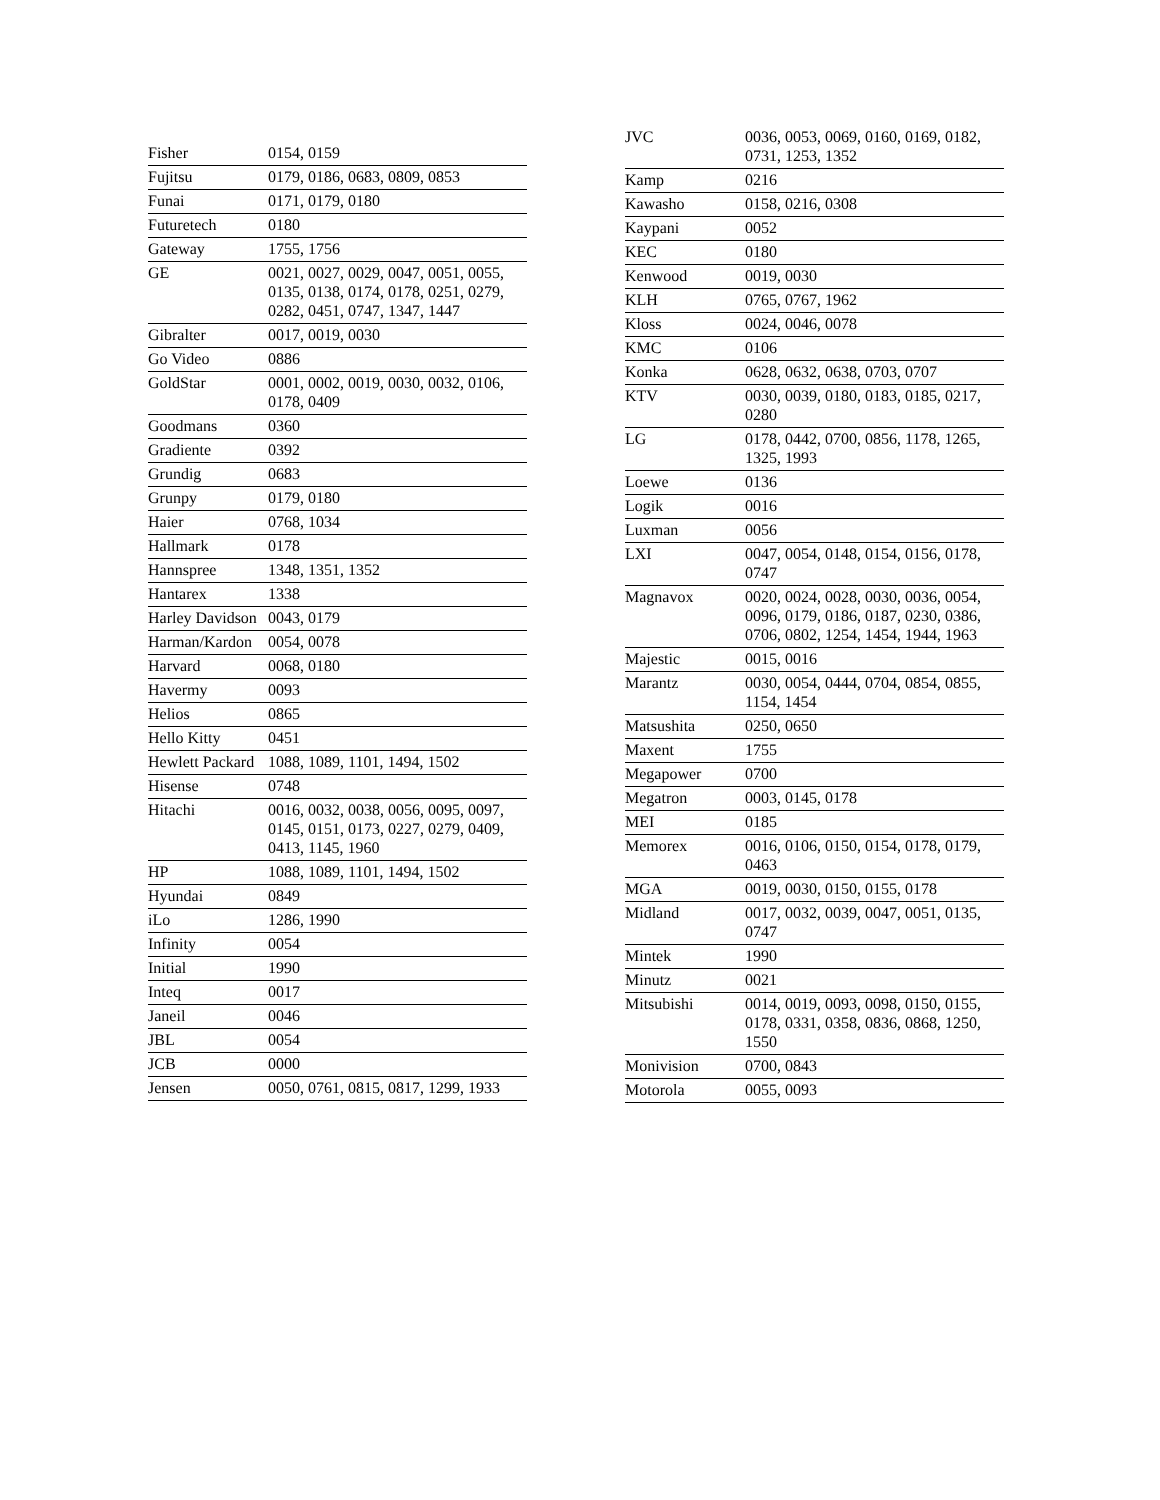| Fisher | 0154, 0159 |
| Fujitsu | 0179, 0186, 0683, 0809, 0853 |
| Funai | 0171, 0179, 0180 |
| Futuretech | 0180 |
| Gateway | 1755, 1756 |
| GE | 0021, 0027, 0029, 0047, 0051, 0055, 0135, 0138, 0174, 0178, 0251, 0279, 0282, 0451, 0747, 1347, 1447 |
| Gibralter | 0017, 0019, 0030 |
| Go Video | 0886 |
| GoldStar | 0001, 0002, 0019, 0030, 0032, 0106, 0178, 0409 |
| Goodmans | 0360 |
| Gradiente | 0392 |
| Grundig | 0683 |
| Grunpy | 0179, 0180 |
| Haier | 0768, 1034 |
| Hallmark | 0178 |
| Hannspree | 1348, 1351, 1352 |
| Hantarex | 1338 |
| Harley Davidson | 0043, 0179 |
| Harman/Kardon | 0054, 0078 |
| Harvard | 0068, 0180 |
| Havermy | 0093 |
| Helios | 0865 |
| Hello Kitty | 0451 |
| Hewlett Packard | 1088, 1089, 1101, 1494, 1502 |
| Hisense | 0748 |
| Hitachi | 0016, 0032, 0038, 0056, 0095, 0097, 0145, 0151, 0173, 0227, 0279, 0409, 0413, 1145, 1960 |
| HP | 1088, 1089, 1101, 1494, 1502 |
| Hyundai | 0849 |
| iLo | 1286, 1990 |
| Infinity | 0054 |
| Initial | 1990 |
| Inteq | 0017 |
| Janeil | 0046 |
| JBL | 0054 |
| JCB | 0000 |
| Jensen | 0050, 0761, 0815, 0817, 1299, 1933 |
| JVC | 0036, 0053, 0069, 0160, 0169, 0182, 0731, 1253, 1352 |
| Kamp | 0216 |
| Kawasho | 0158, 0216, 0308 |
| Kaypani | 0052 |
| KEC | 0180 |
| Kenwood | 0019, 0030 |
| KLH | 0765, 0767, 1962 |
| Kloss | 0024, 0046, 0078 |
| KMC | 0106 |
| Konka | 0628, 0632, 0638, 0703, 0707 |
| KTV | 0030, 0039, 0180, 0183, 0185, 0217, 0280 |
| LG | 0178, 0442, 0700, 0856, 1178, 1265, 1325, 1993 |
| Loewe | 0136 |
| Logik | 0016 |
| Luxman | 0056 |
| LXI | 0047, 0054, 0148, 0154, 0156, 0178, 0747 |
| Magnavox | 0020, 0024, 0028, 0030, 0036, 0054, 0096, 0179, 0186, 0187, 0230, 0386, 0706, 0802, 1254, 1454, 1944, 1963 |
| Majestic | 0015, 0016 |
| Marantz | 0030, 0054, 0444, 0704, 0854, 0855, 1154, 1454 |
| Matsushita | 0250, 0650 |
| Maxent | 1755 |
| Megapower | 0700 |
| Megatron | 0003, 0145, 0178 |
| MEI | 0185 |
| Memorex | 0016, 0106, 0150, 0154, 0178, 0179, 0463 |
| MGA | 0019, 0030, 0150, 0155, 0178 |
| Midland | 0017, 0032, 0039, 0047, 0051, 0135, 0747 |
| Mintek | 1990 |
| Minutz | 0021 |
| Mitsubishi | 0014, 0019, 0093, 0098, 0150, 0155, 0178, 0331, 0358, 0836, 0868, 1250, 1550 |
| Monivision | 0700, 0843 |
| Motorola | 0055, 0093 |